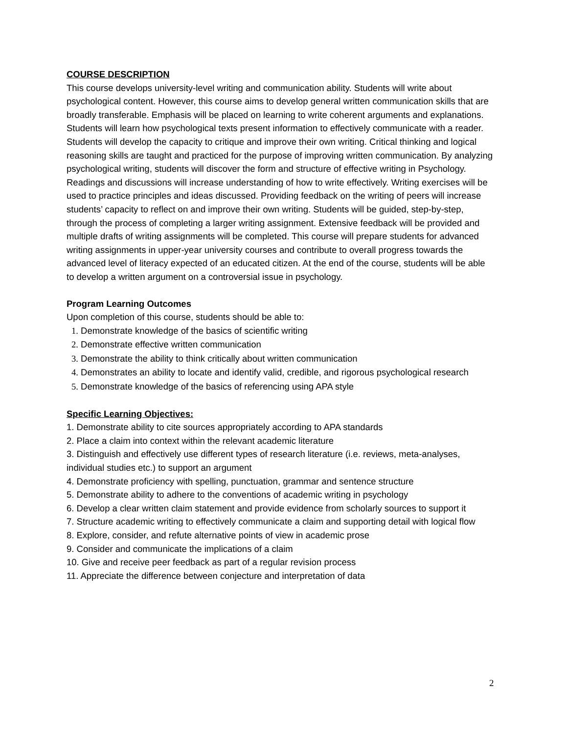COURSE DESCRIPTION
This course develops university-level writing and communication ability. Students will write about psychological content. However, this course aims to develop general written communication skills that are broadly transferable. Emphasis will be placed on learning to write coherent arguments and explanations. Students will learn how psychological texts present information to effectively communicate with a reader. Students will develop the capacity to critique and improve their own writing. Critical thinking and logical reasoning skills are taught and practiced for the purpose of improving written communication. By analyzing psychological writing, students will discover the form and structure of effective writing in Psychology. Readings and discussions will increase understanding of how to write effectively. Writing exercises will be used to practice principles and ideas discussed. Providing feedback on the writing of peers will increase students’ capacity to reflect on and improve their own writing. Students will be guided, step-by-step, through the process of completing a larger writing assignment. Extensive feedback will be provided and multiple drafts of writing assignments will be completed. This course will prepare students for advanced writing assignments in upper-year university courses and contribute to overall progress towards the advanced level of literacy expected of an educated citizen. At the end of the course, students will be able to develop a written argument on a controversial issue in psychology.
Program Learning Outcomes
Upon completion of this course, students should be able to:
1. Demonstrate knowledge of the basics of scientific writing
2. Demonstrate effective written communication
3. Demonstrate the ability to think critically about written communication
4. Demonstrates an ability to locate and identify valid, credible, and rigorous psychological research
5. Demonstrate knowledge of the basics of referencing using APA style
Specific Learning Objectives:
1. Demonstrate ability to cite sources appropriately according to APA standards
2. Place a claim into context within the relevant academic literature
3. Distinguish and effectively use different types of research literature (i.e. reviews, meta-analyses, individual studies etc.) to support an argument
4. Demonstrate proficiency with spelling, punctuation, grammar and sentence structure
5. Demonstrate ability to adhere to the conventions of academic writing in psychology
6. Develop a clear written claim statement and provide evidence from scholarly sources to support it
7. Structure academic writing to effectively communicate a claim and supporting detail with logical flow
8. Explore, consider, and refute alternative points of view in academic prose
9. Consider and communicate the implications of a claim
10. Give and receive peer feedback as part of a regular revision process
11. Appreciate the difference between conjecture and interpretation of data
2